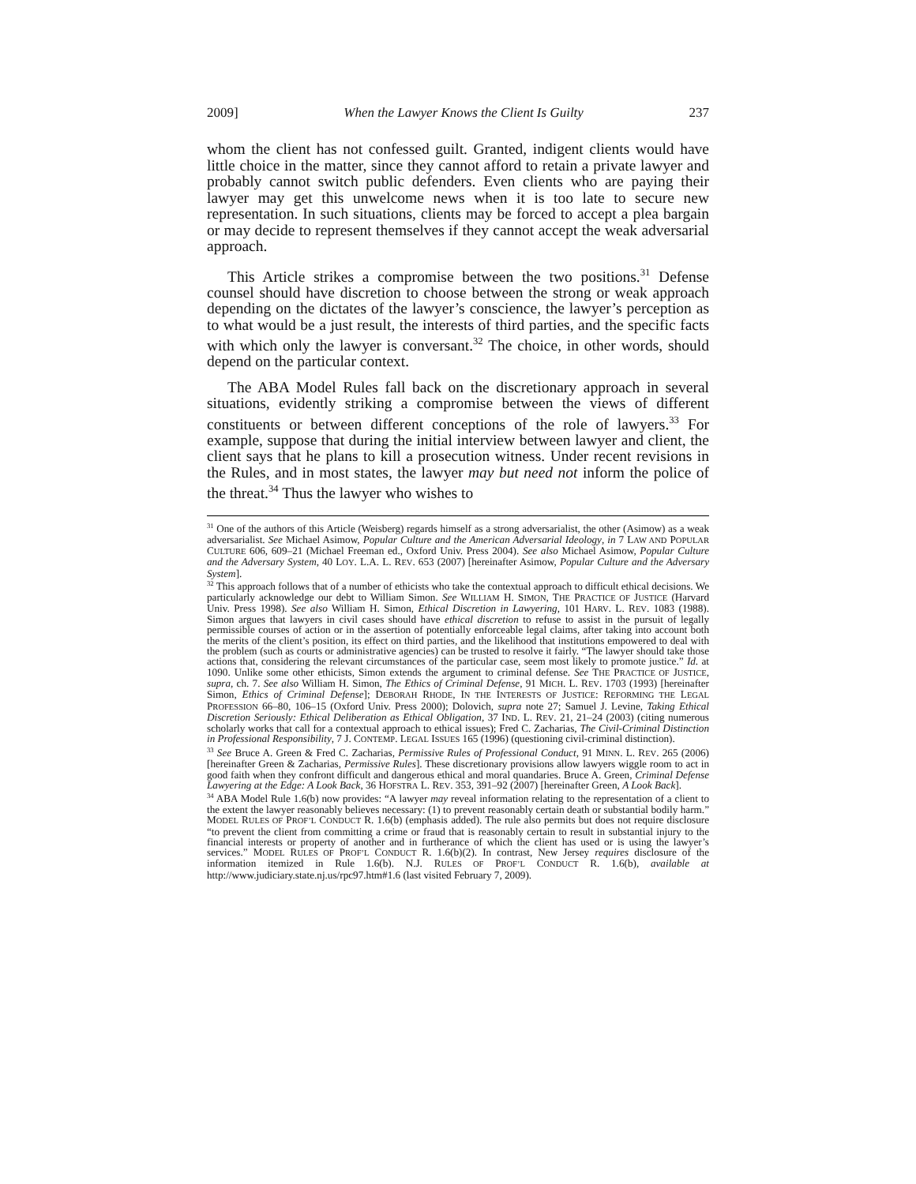2009] When the Lawyer Knows the Client Is Guilty 237
whom the client has not confessed guilt. Granted, indigent clients would have little choice in the matter, since they cannot afford to retain a private lawyer and probably cannot switch public defenders. Even clients who are paying their lawyer may get this unwelcome news when it is too late to secure new representation. In such situations, clients may be forced to accept a plea bargain or may decide to represent themselves if they cannot accept the weak adversarial approach.
This Article strikes a compromise between the two positions.<sup>31</sup> Defense counsel should have discretion to choose between the strong or weak approach depending on the dictates of the lawyer’s conscience, the lawyer’s perception as to what would be a just result, the interests of third parties, and the specific facts with which only the lawyer is conversant.<sup>32</sup> The choice, in other words, should depend on the particular context.
The ABA Model Rules fall back on the discretionary approach in several situations, evidently striking a compromise between the views of different constituents or between different conceptions of the role of lawyers.<sup>33</sup> For example, suppose that during the initial interview between lawyer and client, the client says that he plans to kill a prosecution witness. Under recent revisions in the Rules, and in most states, the lawyer may but need not inform the police of the threat.<sup>34</sup> Thus the lawyer who wishes to
<sup>31</sup> One of the authors of this Article (Weisberg) regards himself as a strong adversarialist, the other (Asimow) as a weak adversarialist. See Michael Asimow, Popular Culture and the American Adversarial Ideology, in 7 LAW AND POPULAR CULTURE 606, 609–21 (Michael Freeman ed., Oxford Univ. Press 2004). See also Michael Asimow, Popular Culture and the Adversary System, 40 LOY. L.A. L. REV. 653 (2007) [hereinafter Asimow, Popular Culture and the Adversary System].
<sup>32</sup> This approach follows that of a number of ethicists who take the contextual approach to difficult ethical decisions. We particularly acknowledge our debt to William Simon. See WILLIAM H. SIMON, THE PRACTICE OF JUSTICE (Harvard Univ. Press 1998). See also William H. Simon, Ethical Discretion in Lawyering, 101 HARV. L. REV. 1083 (1988). Simon argues that lawyers in civil cases should have ethical discretion to refuse to assist in the pursuit of legally permissible courses of action or in the assertion of potentially enforceable legal claims, after taking into account both the merits of the client’s position, its effect on third parties, and the likelihood that institutions empowered to deal with the problem (such as courts or administrative agencies) can be trusted to resolve it fairly. “The lawyer should take those actions that, considering the relevant circumstances of the particular case, seem most likely to promote justice.” Id. at 1090. Unlike some other ethicists, Simon extends the argument to criminal defense. See THE PRACTICE OF JUSTICE, supra, ch. 7. See also William H. Simon, The Ethics of Criminal Defense, 91 MICH. L. REV. 1703 (1993) [hereinafter Simon, Ethics of Criminal Defense]; DEBORAH RHODE, IN THE INTERESTS OF JUSTICE: REFORMING THE LEGAL PROFESSION 66–80, 106–15 (Oxford Univ. Press 2000); Dolovich, supra note 27; Samuel J. Levine, Taking Ethical Discretion Seriously: Ethical Deliberation as Ethical Obligation, 37 IND. L. REV. 21, 21–24 (2003) (citing numerous scholarly works that call for a contextual approach to ethical issues); Fred C. Zacharias, The Civil-Criminal Distinction in Professional Responsibility, 7 J. CONTEMP. LEGAL ISSUES 165 (1996) (questioning civil-criminal distinction).
<sup>33</sup> See Bruce A. Green & Fred C. Zacharias, Permissive Rules of Professional Conduct, 91 MINN. L. REV. 265 (2006) [hereinafter Green & Zacharias, Permissive Rules]. These discretionary provisions allow lawyers wiggle room to act in good faith when they confront difficult and dangerous ethical and moral quandaries. Bruce A. Green, Criminal Defense Lawyering at the Edge: A Look Back, 36 HOFSTRA L. REV. 353, 391–92 (2007) [hereinafter Green, A Look Back].
<sup>34</sup> ABA Model Rule 1.6(b) now provides: “A lawyer may reveal information relating to the representation of a client to the extent the lawyer reasonably believes necessary: (1) to prevent reasonably certain death or substantial bodily harm.” MODEL RULES OF PROF’L CONDUCT R. 1.6(b) (emphasis added). The rule also permits but does not require disclosure “to prevent the client from committing a crime or fraud that is reasonably certain to result in substantial injury to the financial interests or property of another and in furtherance of which the client has used or is using the lawyer’s services.” MODEL RULES OF PROF’L CONDUCT R. 1.6(b)(2). In contrast, New Jersey requires disclosure of the information itemized in Rule 1.6(b). N.J. RULES OF PROF’L CONDUCT R. 1.6(b), available at http://www.judiciary.state.nj.us/rpc97.htm#1.6 (last visited February 7, 2009).